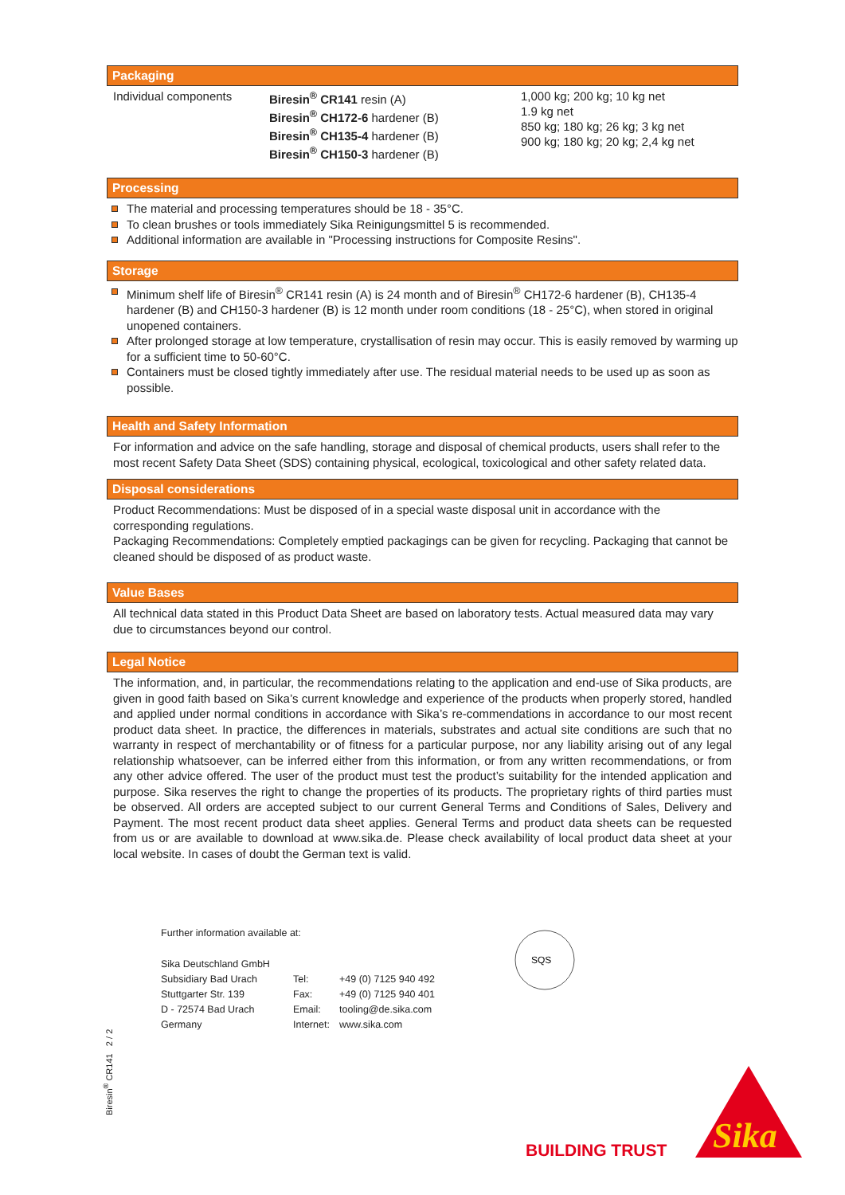Packaging
| Individual components | Biresin<sup>®</sup> CR141 resin (A) Biresin<sup>®</sup> CH172-6 hardener (B) Biresin<sup>®</sup> CH135-4 hardener (B) Biresin<sup>®</sup> CH150-3 hardener (B) | 1,000 kg; 200 kg; 10 kg net 1.9 kg net 850 kg; 180 kg; 26 kg; 3 kg net 900 kg; 180 kg; 20 kg; 2,4 kg net |
Processing
The material and processing temperatures should be 18 - 35°C.
To clean brushes or tools immediately Sika Reinigungsmittel 5 is recommended.
Additional information are available in "Processing instructions for Composite Resins".
Storage
Minimum shelf life of Biresin<sup>®</sup> CR141 resin (A) is 24 month and of Biresin<sup>®</sup> CH172-6 hardener (B), CH135-4 hardener (B) and CH150-3 hardener (B) is 12 month under room conditions (18 - 25°C), when stored in original unopened containers.
After prolonged storage at low temperature, crystallisation of resin may occur. This is easily removed by warming up for a sufficient time to 50-60°C.
Containers must be closed tightly immediately after use. The residual material needs to be used up as soon as possible.
Health and Safety Information
For information and advice on the safe handling, storage and disposal of chemical products, users shall refer to the most recent Safety Data Sheet (SDS) containing physical, ecological, toxicological and other safety related data.
Disposal considerations
Product Recommendations: Must be disposed of in a special waste disposal unit in accordance with the corresponding regulations.
Packaging Recommendations: Completely emptied packagings can be given for recycling. Packaging that cannot be cleaned should be disposed of as product waste.
Value Bases
All technical data stated in this Product Data Sheet are based on laboratory tests. Actual measured data may vary due to circumstances beyond our control.
Legal Notice
The information, and, in particular, the recommendations relating to the application and end-use of Sika products, are given in good faith based on Sika’s current knowledge and experience of the products when properly stored, handled and applied under normal conditions in accordance with Sika’s re-commendations in accordance to our most recent product data sheet. In practice, the differences in materials, substrates and actual site conditions are such that no warranty in respect of merchantability or of fitness for a particular purpose, nor any liability arising out of any legal relationship whatsoever, can be inferred either from this information, or from any written recommendations, or from any other advice offered. The user of the product must test the product’s suitability for the intended application and purpose. Sika reserves the right to change the properties of its products. The proprietary rights of third parties must be observed. All orders are accepted subject to our current General Terms and Conditions of Sales, Delivery and Payment. The most recent product data sheet applies. General Terms and product data sheets can be requested from us or are available to download at www.sika.de. Please check availability of local product data sheet at your local website. In cases of doubt the German text is valid.
Further information available at:
| Sika Deutschland GmbH | | |
| Subsidiary Bad Urach | Tel: | +49 (0) 7125 940 492 |
| Stuttgarter Str. 139 | Fax: | +49 (0) 7125 940 401 |
| D - 72574 Bad Urach | Email: | tooling@de.sika.com |
| Germany | Internet: | www.sika.com |
SQS
Biresin<sup>®</sup> CR141 2 / 2
BUILDING TRUST
Sika